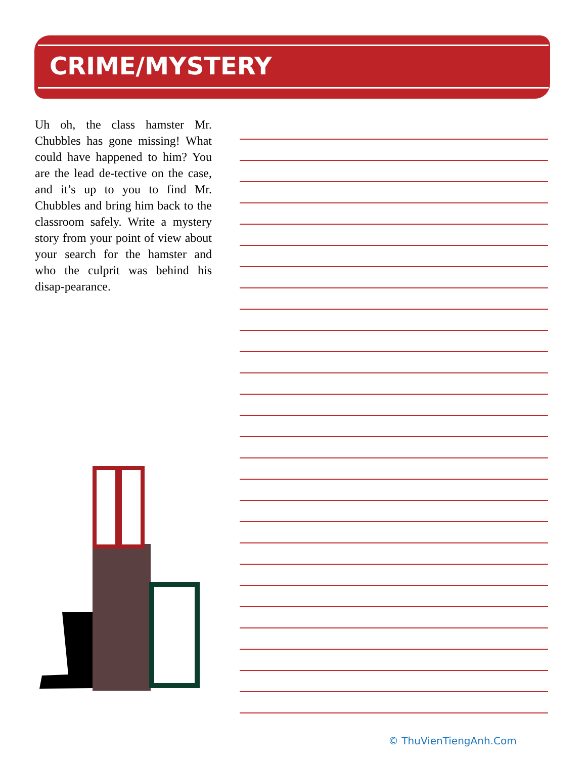CRIME/MYSTERY
Uh oh, the class hamster Mr. Chubbles has gone missing! What could have happened to him? You are the lead de-tective on the case, and it’s up to you to find Mr. Chubbles and bring him back to the classroom safely. Write a mystery story from your point of view about your search for the hamster and who the culprit was behind his disap-pearance.
© ThuVienTiengAnh.Com